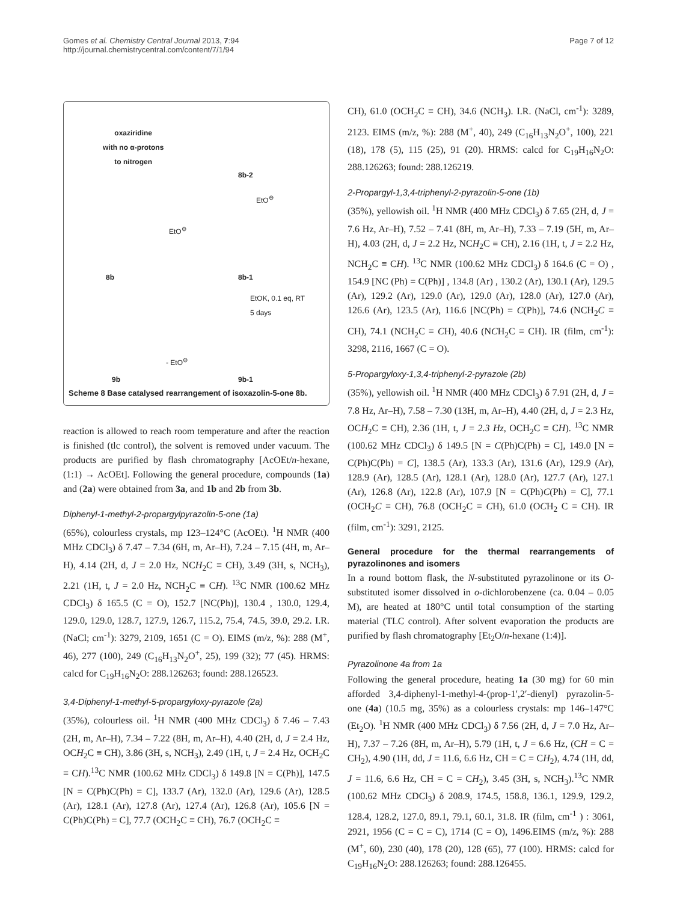Gomes et al. Chemistry Central Journal 2013, 7:94
http://journal.chemistrycentral.com/content/7/1/94
Page 7 of 12
oxaziridine
with no α-protons
to nitrogen
8b-2
EtO<sup>⊖</sup>
EtO<sup>⊖</sup>
8b 8b-1
EtOK, 0.1 eq, RT
5 days
- EtO<sup>⊖</sup>
9b 9b-1
Scheme 8 Base catalysed rearrangement of isoxazolin-5-one 8b.
reaction is allowed to reach room temperature and after the reaction is finished (tlc control), the solvent is removed under vacuum. The products are purified by flash chromatography [AcOEt/n-hexane, (1:1) → AcOEt]. Following the general procedure, compounds (1a) and (2a) were obtained from 3a, and 1b and 2b from 3b.
Diphenyl-1-methyl-2-propargylpyrazolin-5-one (1a)
(65%), colourless crystals, mp 123–124°C (AcOEt). <sup>1</sup>H NMR (400 MHz CDCl<sub>3</sub>) δ 7.47 – 7.34 (6H, m, Ar–H), 7.24 – 7.15 (4H, m, Ar–H), 4.14 (2H, d, J = 2.0 Hz, NCH<sub>2</sub>C ≡ CH), 3.49 (3H, s, NCH<sub>3</sub>), 2.21 (1H, t, J = 2.0 Hz, NCH<sub>2</sub>C ≡ CH). <sup>13</sup>C NMR (100.62 MHz CDCl<sub>3</sub>) δ 165.5 (C = O), 152.7 [NC(Ph)], 130.4 , 130.0, 129.4, 129.0, 129.0, 128.7, 127.9, 126.7, 115.2, 75.4, 74.5, 39.0, 29.2. I.R. (NaCl; cm<sup>-1</sup>): 3279, 2109, 1651 (C = O). EIMS (m/z, %): 288 (M<sup>+</sup>, 46), 277 (100), 249 (C<sub>16</sub>H<sub>13</sub>N<sub>2</sub>O<sup>+</sup>, 25), 199 (32); 77 (45). HRMS: calcd for C<sub>19</sub>H<sub>16</sub>N<sub>2</sub>O: 288.126263; found: 288.126523.
3,4-Diphenyl-1-methyl-5-propargyloxy-pyrazole (2a)
(35%), colourless oil. <sup>1</sup>H NMR (400 MHz CDCl<sub>3</sub>) δ 7.46 – 7.43 (2H, m, Ar–H), 7.34 – 7.22 (8H, m, Ar–H), 4.40 (2H, d, J = 2.4 Hz, OCH<sub>2</sub>C ≡ CH), 3.86 (3H, s, NCH<sub>3</sub>), 2.49 (1H, t, J = 2.4 Hz, OCH<sub>2</sub>C ≡ CH).<sup>13</sup>C NMR (100.62 MHz CDCl<sub>3</sub>) δ 149.8 [N = C(Ph)], 147.5 [N = C(Ph)C(Ph) = C], 133.7 (Ar), 132.0 (Ar), 129.6 (Ar), 128.5 (Ar), 128.1 (Ar), 127.8 (Ar), 127.4 (Ar), 126.8 (Ar), 105.6 [N = C(Ph)C(Ph) = C], 77.7 (OCH<sub>2</sub>C ≡ CH), 76.7 (OCH<sub>2</sub>C ≡
CH), 61.0 (OCH<sub>2</sub>C ≡ CH), 34.6 (NCH<sub>3</sub>). I.R. (NaCl, cm<sup>-1</sup>): 3289, 2123. EIMS (m/z, %): 288 (M<sup>+</sup>, 40), 249 (C<sub>16</sub>H<sub>13</sub>N<sub>2</sub>O<sup>+</sup>, 100), 221 (18), 178 (5), 115 (25), 91 (20). HRMS: calcd for C<sub>19</sub>H<sub>16</sub>N<sub>2</sub>O: 288.126263; found: 288.126219.
2-Propargyl-1,3,4-triphenyl-2-pyrazolin-5-one (1b)
(35%), yellowish oil. <sup>1</sup>H NMR (400 MHz CDCl<sub>3</sub>) δ 7.65 (2H, d, J = 7.6 Hz, Ar–H), 7.52 – 7.41 (8H, m, Ar–H), 7.33 – 7.19 (5H, m, Ar–H), 4.03 (2H, d, J = 2.2 Hz, NCH<sub>2</sub>C ≡ CH), 2.16 (1H, t, J = 2.2 Hz, NCH<sub>2</sub>C ≡ CH). <sup>13</sup>C NMR (100.62 MHz CDCl<sub>3</sub>) δ 164.6 (C = O) , 154.9 [NC (Ph) = C(Ph)] , 134.8 (Ar) , 130.2 (Ar), 130.1 (Ar), 129.5 (Ar), 129.2 (Ar), 129.0 (Ar), 129.0 (Ar), 128.0 (Ar), 127.0 (Ar), 126.6 (Ar), 123.5 (Ar), 116.6 [NC(Ph) = C(Ph)], 74.6 (NCH<sub>2</sub>C ≡ CH), 74.1 (NCH<sub>2</sub>C ≡ CH), 40.6 (NCH<sub>2</sub>C ≡ CH). IR (film, cm<sup>-1</sup>): 3298, 2116, 1667 (C = O).
5-Propargyloxy-1,3,4-triphenyl-2-pyrazole (2b)
(35%), yellowish oil. <sup>1</sup>H NMR (400 MHz CDCl<sub>3</sub>) δ 7.91 (2H, d, J = 7.8 Hz, Ar–H), 7.58 – 7.30 (13H, m, Ar–H), 4.40 (2H, d, J = 2.3 Hz, OCH<sub>2</sub>C ≡ CH), 2.36 (1H, t, J = 2.3 Hz, OCH<sub>2</sub>C ≡ CH). <sup>13</sup>C NMR (100.62 MHz CDCl<sub>3</sub>) δ 149.5 [N = C(Ph)C(Ph) = C], 149.0 [N = C(Ph)C(Ph) = C], 138.5 (Ar), 133.3 (Ar), 131.6 (Ar), 129.9 (Ar), 128.9 (Ar), 128.5 (Ar), 128.1 (Ar), 128.0 (Ar), 127.7 (Ar), 127.1 (Ar), 126.8 (Ar), 122.8 (Ar), 107.9 [N = C(Ph)C(Ph) = C], 77.1 (OCH<sub>2</sub>C ≡ CH), 76.8 (OCH<sub>2</sub>C ≡ CH), 61.0 (OCH<sub>2</sub> C ≡ CH). IR (film, cm<sup>-1</sup>): 3291, 2125.
General procedure for the thermal rearrangements of pyrazolinones and isomers
In a round bottom flask, the N-substituted pyrazolinone or its O-substituted isomer dissolved in o-dichlorobenzene (ca. 0.04 – 0.05 M), are heated at 180°C until total consumption of the starting material (TLC control). After solvent evaporation the products are purified by flash chromatography [Et<sub>2</sub>O/n-hexane (1:4)].
Pyrazolinone 4a from 1a
Following the general procedure, heating 1a (30 mg) for 60 min afforded 3,4-diphenyl-1-methyl-4-(prop-1′,2′-dienyl) pyrazolin-5-one (4a) (10.5 mg, 35%) as a colourless crystals: mp 146–147°C (Et<sub>2</sub>O). <sup>1</sup>H NMR (400 MHz CDCl<sub>3</sub>) δ 7.56 (2H, d, J = 7.0 Hz, Ar–H), 7.37 – 7.26 (8H, m, Ar–H), 5.79 (1H, t, J = 6.6 Hz, (CH = C = CH<sub>2</sub>), 4.90 (1H, dd, J = 11.6, 6.6 Hz, CH = C = CH<sub>2</sub>), 4.74 (1H, dd, J = 11.6, 6.6 Hz, CH = C = CH<sub>2</sub>), 3.45 (3H, s, NCH<sub>3</sub>).<sup>13</sup>C NMR (100.62 MHz CDCl<sub>3</sub>) δ 208.9, 174.5, 158.8, 136.1, 129.9, 129.2, 128.4, 128.2, 127.0, 89.1, 79.1, 60.1, 31.8. IR (film, cm<sup>-1</sup> ) : 3061, 2921, 1956 (C = C = C), 1714 (C = O), 1496.EIMS (m/z, %): 288 (M<sup>+</sup>, 60), 230 (40), 178 (20), 128 (65), 77 (100). HRMS: calcd for C<sub>19</sub>H<sub>16</sub>N<sub>2</sub>O: 288.126263; found: 288.126455.